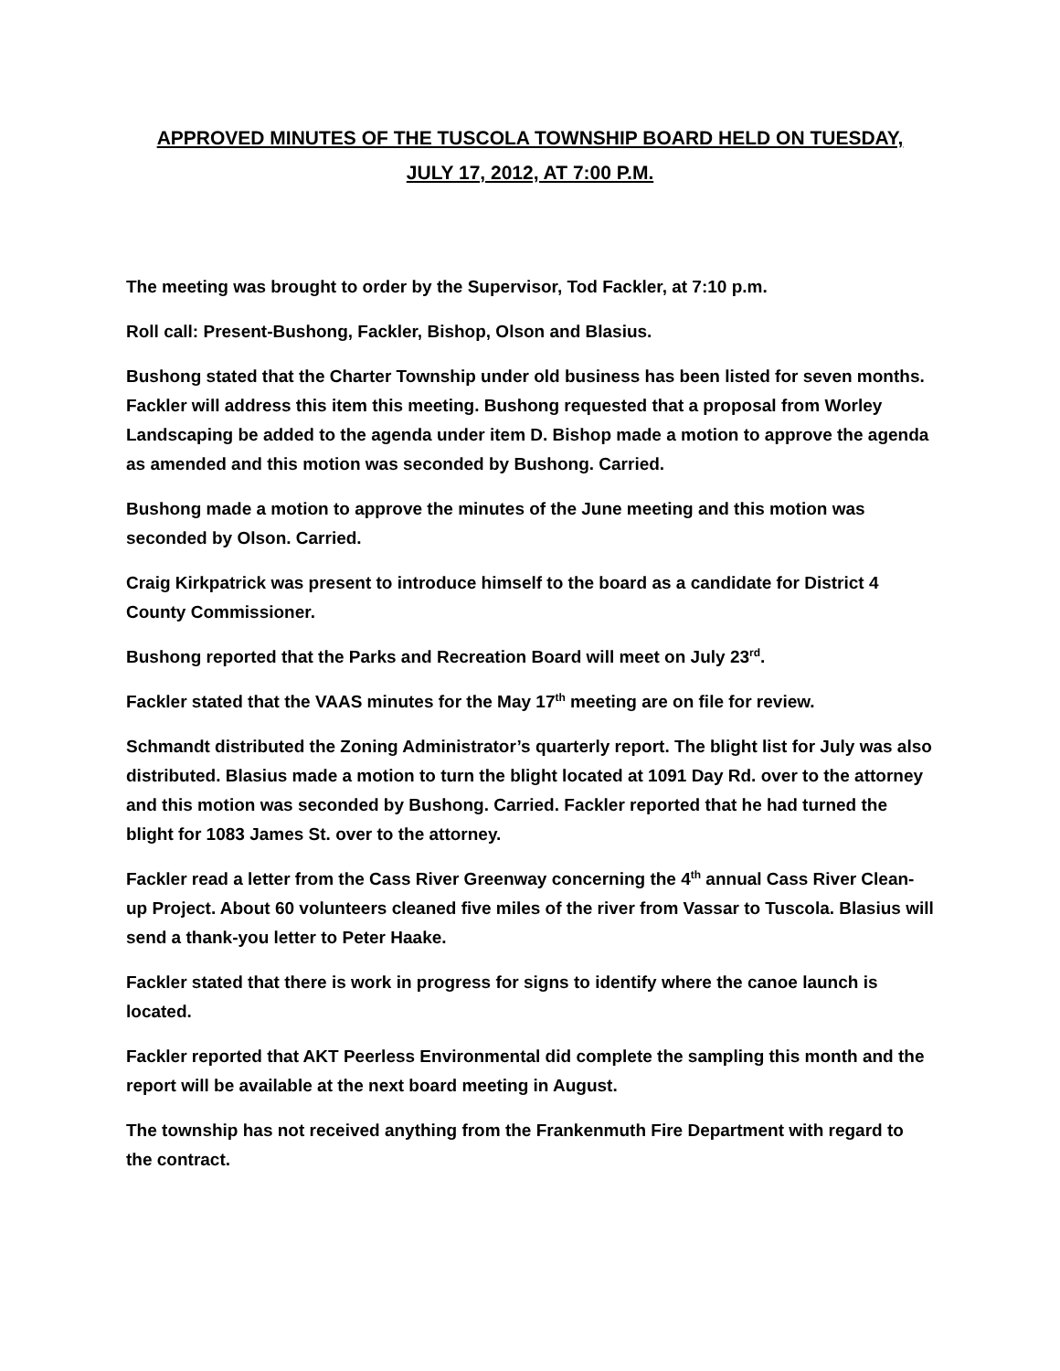APPROVED MINUTES OF THE TUSCOLA TOWNSHIP BOARD HELD ON TUESDAY,
JULY 17, 2012, AT 7:00 P.M.
The meeting was brought to order by the Supervisor, Tod Fackler, at 7:10 p.m.
Roll call: Present-Bushong, Fackler, Bishop, Olson and Blasius.
Bushong stated that the Charter Township under old business has been listed for seven months. Fackler will address this item this meeting. Bushong requested that a proposal from Worley Landscaping be added to the agenda under item D. Bishop made a motion to approve the agenda as amended and this motion was seconded by Bushong. Carried.
Bushong made a motion to approve the minutes of the June meeting and this motion was seconded by Olson. Carried.
Craig Kirkpatrick was present to introduce himself to the board as a candidate for District 4 County Commissioner.
Bushong reported that the Parks and Recreation Board will meet on July 23<sup>rd</sup>.
Fackler stated that the VAAS minutes for the May 17<sup>th</sup> meeting are on file for review.
Schmandt distributed the Zoning Administrator’s quarterly report. The blight list for July was also distributed. Blasius made a motion to turn the blight located at 1091 Day Rd. over to the attorney and this motion was seconded by Bushong. Carried. Fackler reported that he had turned the blight for 1083 James St. over to the attorney.
Fackler read a letter from the Cass River Greenway concerning the 4<sup>th</sup> annual Cass River Clean-up Project. About 60 volunteers cleaned five miles of the river from Vassar to Tuscola. Blasius will send a thank-you letter to Peter Haake.
Fackler stated that there is work in progress for signs to identify where the canoe launch is located.
Fackler reported that AKT Peerless Environmental did complete the sampling this month and the report will be available at the next board meeting in August.
The township has not received anything from the Frankenmuth Fire Department with regard to the contract.